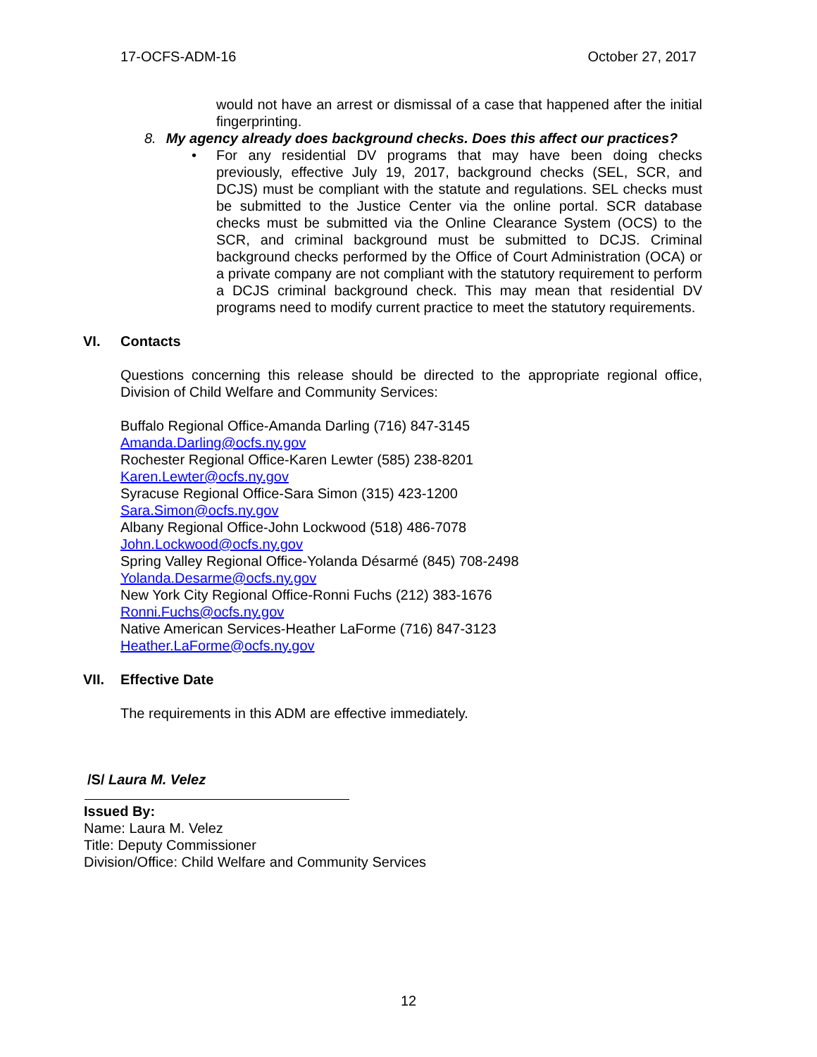17-OCFS-ADM-16 October 27, 2017
would not have an arrest or dismissal of a case that happened after the initial fingerprinting.
8. My agency already does background checks. Does this affect our practices?
• For any residential DV programs that may have been doing checks previously, effective July 19, 2017, background checks (SEL, SCR, and DCJS) must be compliant with the statute and regulations. SEL checks must be submitted to the Justice Center via the online portal. SCR database checks must be submitted via the Online Clearance System (OCS) to the SCR, and criminal background must be submitted to DCJS. Criminal background checks performed by the Office of Court Administration (OCA) or a private company are not compliant with the statutory requirement to perform a DCJS criminal background check. This may mean that residential DV programs need to modify current practice to meet the statutory requirements.
VI. Contacts
Questions concerning this release should be directed to the appropriate regional office, Division of Child Welfare and Community Services:
Buffalo Regional Office-Amanda Darling (716) 847-3145
Amanda.Darling@ocfs.ny.gov
Rochester Regional Office-Karen Lewter (585) 238-8201
Karen.Lewter@ocfs.ny.gov
Syracuse Regional Office-Sara Simon (315) 423-1200
Sara.Simon@ocfs.ny.gov
Albany Regional Office-John Lockwood (518) 486-7078
John.Lockwood@ocfs.ny.gov
Spring Valley Regional Office-Yolanda Désarmé (845) 708-2498
Yolanda.Desarme@ocfs.ny.gov
New York City Regional Office-Ronni Fuchs (212) 383-1676
Ronni.Fuchs@ocfs.ny.gov
Native American Services-Heather LaForme (716) 847-3123
Heather.LaForme@ocfs.ny.gov
VII. Effective Date
The requirements in this ADM are effective immediately.
/S/ Laura M. Velez
Issued By:
Name: Laura M. Velez
Title: Deputy Commissioner
Division/Office: Child Welfare and Community Services
12